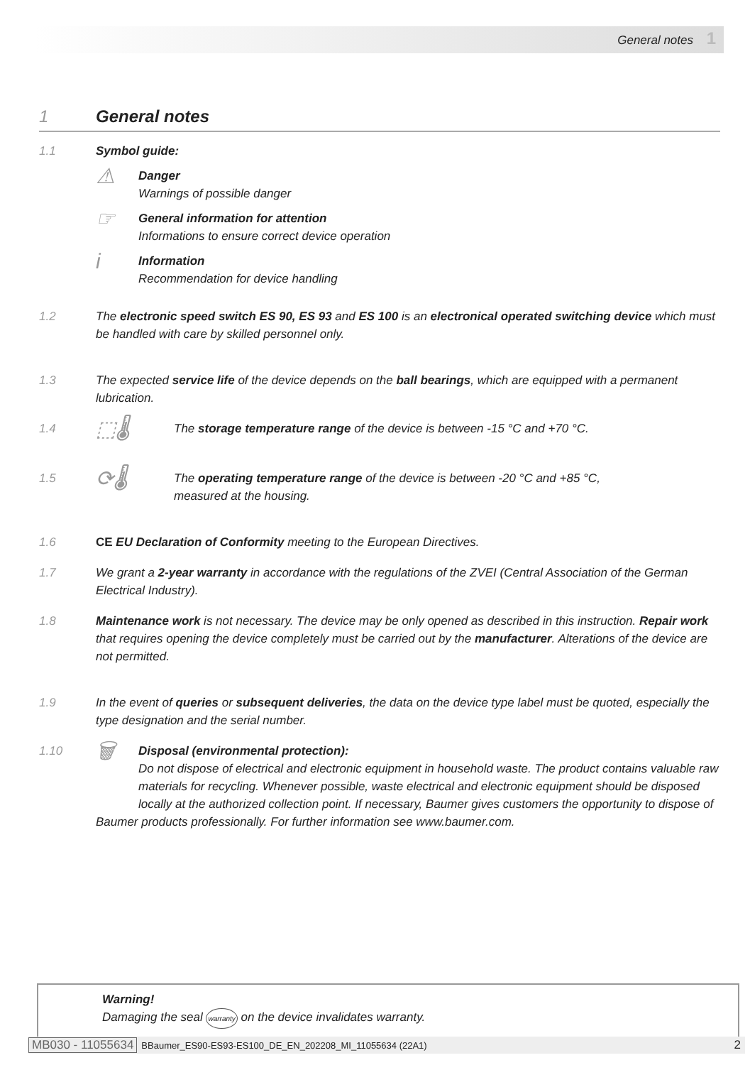General notes 1
1 General notes
1.1 Symbol guide:
⚠
Danger
Warnings of possible danger
☞
General information for attention
Informations to ensure correct device operation
i
Information
Recommendation for device handling
1.2 The electronic speed switch ES 90, ES 93 and ES 100 is an electronical operated switching device which must be handled with care by skilled personnel only.
1.3 The expected service life of the device depends on the ball bearings, which are equipped with a permanent lubrication.
1.4
⬚🌡 The storage temperature range of the device is between -15 °C and +70 °C.
1.5
⟳🌡
The operating temperature range of the device is between -20 °C and +85 °C,
measured at the housing.
1.6 CE EU Declaration of Conformity meeting to the European Directives.
1.7 We grant a 2-year warranty in accordance with the regulations of the ZVEI (Central Association of the German Electrical Industry).
1.8 Maintenance work is not necessary. The device may be only opened as described in this instruction. Repair work that requires opening the device completely must be carried out by the manufacturer. Alterations of the device are not permitted.
1.9 In the event of queries or subsequent deliveries, the data on the device type label must be quoted, especially the type designation and the serial number.
1.10
🗑 Disposal (environmental protection):
Do not dispose of electrical and electronic equipment in household waste. The product contains valuable raw materials for recycling. Whenever possible, waste electrical and electronic equipment should be disposed locally at the authorized collection point. If necessary, Baumer gives customers the opportunity to dispose of Baumer products professionally. For further information see www.baumer.com.
Warning!
Damaging the seal warranty on the device invalidates warranty.
MB030 - 11055634 BBaumer_ES90-ES93-ES100_DE_EN_202208_MI_11055634 (22A1) 2